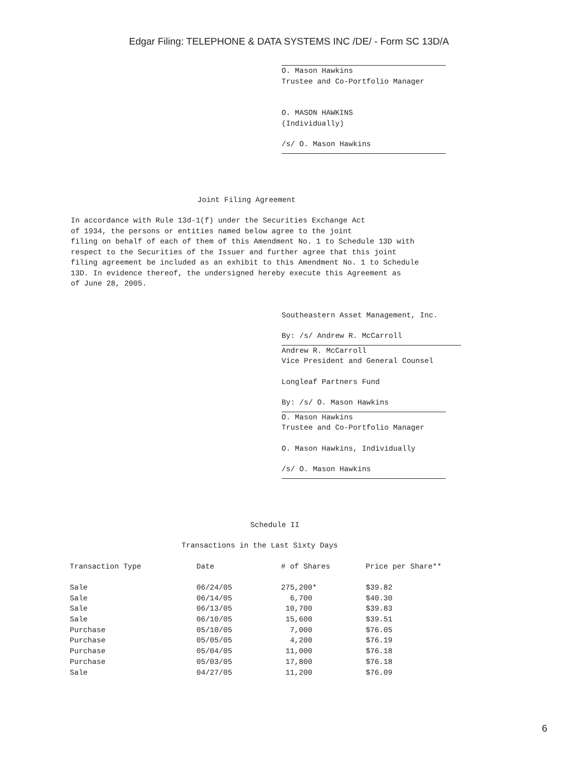Edgar Filing: TELEPHONE & DATA SYSTEMS INC /DE/ - Form SC 13D/A
O. Mason Hawkins
Trustee and Co-Portfolio Manager
O. MASON HAWKINS
(Individually)
/s/ O. Mason Hawkins
Joint Filing Agreement
In accordance with Rule 13d-1(f) under the Securities Exchange Act
of 1934, the persons or entities named below agree to the joint
filing on behalf of each of them of this Amendment No. 1 to Schedule 13D with
respect to the Securities of the Issuer and further agree that this joint
filing agreement be included as an exhibit to this Amendment No. 1 to Schedule
13D. In evidence thereof, the undersigned hereby execute this Agreement as
of June 28, 2005.
Southeastern Asset Management, Inc.
By: /s/ Andrew R. McCarroll
Andrew R. McCarroll
Vice President and General Counsel
Longleaf Partners Fund
By: /s/ O. Mason Hawkins
O. Mason Hawkins
Trustee and Co-Portfolio Manager
O. Mason Hawkins, Individually
/s/ O. Mason Hawkins
Schedule II
Transactions in the Last Sixty Days
| Transaction Type | Date | # of Shares | Price per Share** |
| --- | --- | --- | --- |
| Sale | 06/24/05 | 275,200* | $39.82 |
| Sale | 06/14/05 | 6,700 | $40.30 |
| Sale | 06/13/05 | 10,700 | $39.83 |
| Sale | 06/10/05 | 15,600 | $39.51 |
| Purchase | 05/10/05 | 7,000 | $76.05 |
| Purchase | 05/05/05 | 4,200 | $76.19 |
| Purchase | 05/04/05 | 11,000 | $76.18 |
| Purchase | 05/03/05 | 17,800 | $76.18 |
| Sale | 04/27/05 | 11,200 | $76.09 |
6